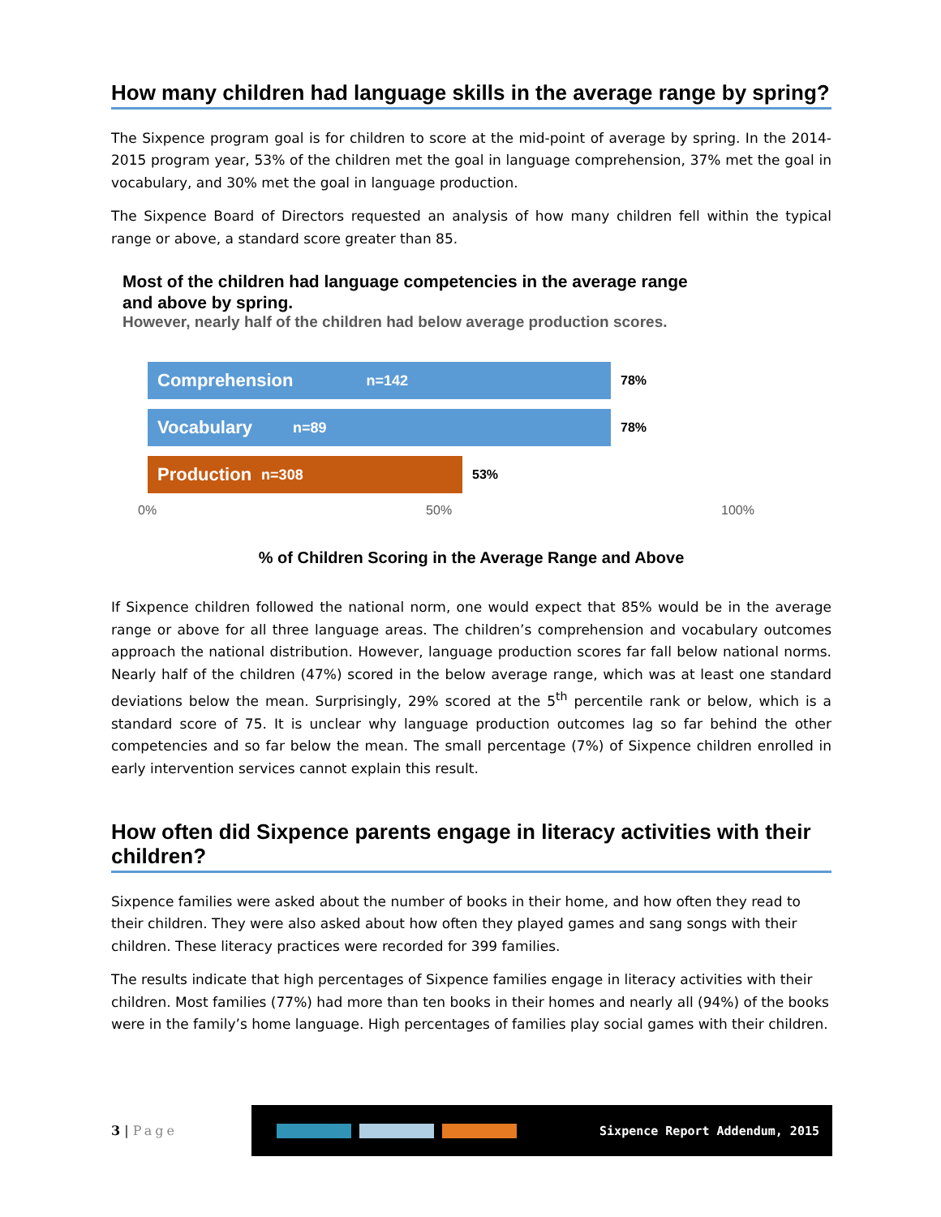How many children had language skills in the average range by spring?
The Sixpence program goal is for children to score at the mid-point of average by spring. In the 2014-2015 program year, 53% of the children met the goal in language comprehension, 37% met the goal in vocabulary, and 30% met the goal in language production.
The Sixpence Board of Directors requested an analysis of how many children fell within the typical range or above, a standard score greater than 85.
Most of the children had language competencies in the average range
and above by spring.
However, nearly half of the children had below average production scores.
Comprehension n=142
78%
Vocabulary n=89
78%
Production n=308
53%
0% 50% 100%
% of Children Scoring in the Average Range and Above
If Sixpence children followed the national norm, one would expect that 85% would be in the average range or above for all three language areas. The children’s comprehension and vocabulary outcomes approach the national distribution. However, language production scores far fall below national norms. Nearly half of the children (47%) scored in the below average range, which was at least one standard deviations below the mean. Surprisingly, 29% scored at the 5<sup>th</sup> percentile rank or below, which is a standard score of 75. It is unclear why language production outcomes lag so far behind the other competencies and so far below the mean. The small percentage (7%) of Sixpence children enrolled in early intervention services cannot explain this result.
How often did Sixpence parents engage in literacy activities with their children?
Sixpence families were asked about the number of books in their home, and how often they read to their children. They were also asked about how often they played games and sang songs with their children. These literacy practices were recorded for 399 families.
The results indicate that high percentages of Sixpence families engage in literacy activities with their children. Most families (77%) had more than ten books in their homes and nearly all (94%) of the books were in the family’s home language. High percentages of families play social games with their children.
3 | Page
Sixpence Report Addendum, 2015